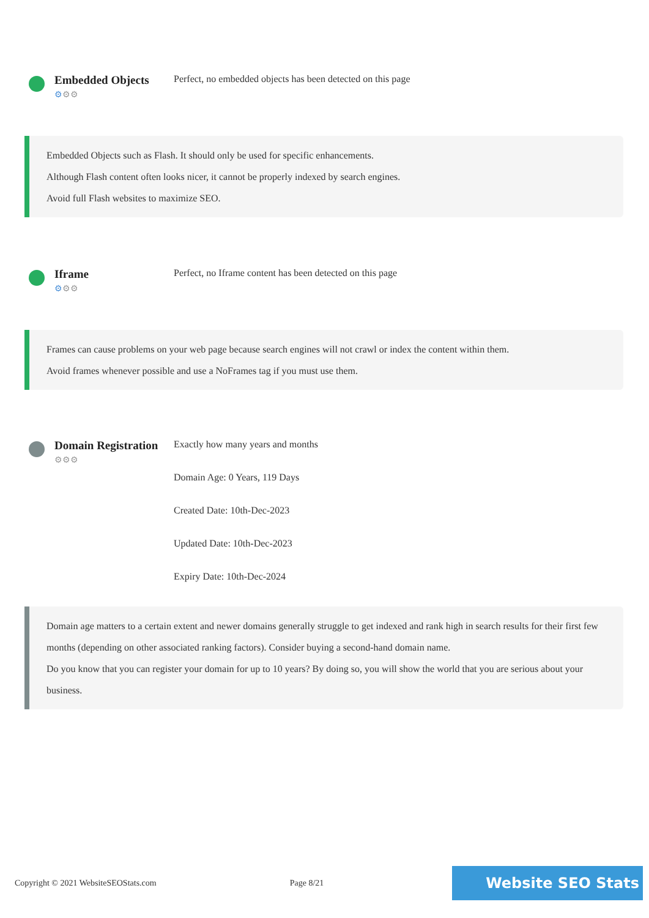Embedded Objects
⚙⚙⚙
Perfect, no embedded objects has been detected on this page
Embedded Objects such as Flash. It should only be used for specific enhancements.
Although Flash content often looks nicer, it cannot be properly indexed by search engines.
Avoid full Flash websites to maximize SEO.
Iframe
⚙⚙⚙
Perfect, no Iframe content has been detected on this page
Frames can cause problems on your web page because search engines will not crawl or index the content within them.
Avoid frames whenever possible and use a NoFrames tag if you must use them.
Domain Registration
⚙⚙⚙
Exactly how many years and months
Domain Age: 0 Years, 119 Days
Created Date: 10th-Dec-2023
Updated Date: 10th-Dec-2023
Expiry Date: 10th-Dec-2024
Domain age matters to a certain extent and newer domains generally struggle to get indexed and rank high in search results for their first few months (depending on other associated ranking factors). Consider buying a second-hand domain name.
Do you know that you can register your domain for up to 10 years? By doing so, you will show the world that you are serious about your business.
Copyright © 2021 WebsiteSEOStats.com Page 8/21 Website SEO Stats